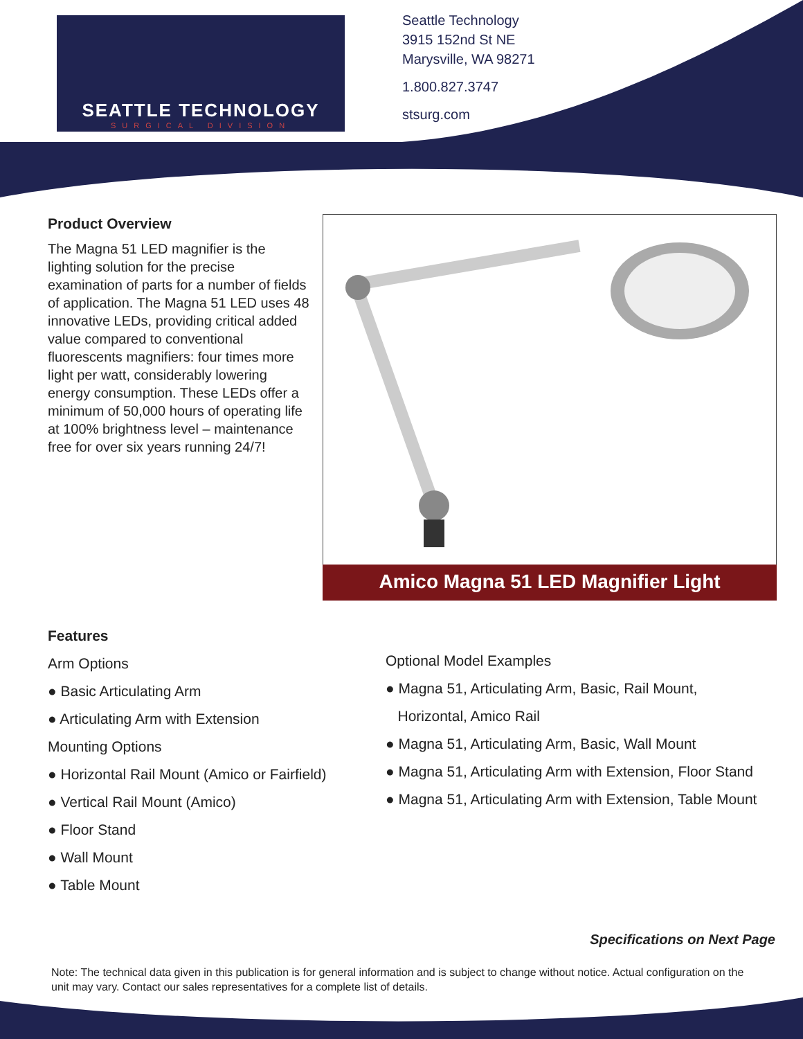SEATTLE TECHNOLOGY
SURGICAL DIVISION
Seattle Technology
3915 152nd St NE
Marysville, WA 98271
1.800.827.3747
stsurg.com
Product Overview
The Magna 51 LED magnifier is the lighting solution for the precise examination of parts for a number of fields of application. The Magna 51 LED uses 48 innovative LEDs, providing critical added value compared to conventional fluorescents magnifiers: four times more light per watt, considerably lowering energy consumption. These LEDs offer a minimum of 50,000 hours of operating life at 100% brightness level – maintenance free for over six years running 24/7!
Amico Magna 51 LED Magnifier Light
Features
Arm Options
● Basic Articulating Arm
● Articulating Arm with Extension
Mounting Options
● Horizontal Rail Mount (Amico or Fairfield)
● Vertical Rail Mount (Amico)
● Floor Stand
● Wall Mount
● Table Mount
Optional Model Examples
● Magna 51, Articulating Arm, Basic, Rail Mount,
Horizontal, Amico Rail
● Magna 51, Articulating Arm, Basic, Wall Mount
● Magna 51, Articulating Arm with Extension, Floor Stand
● Magna 51, Articulating Arm with Extension, Table Mount
Specifications on Next Page
Note: The technical data given in this publication is for general information and is subject to change without notice. Actual configuration on the unit may vary. Contact our sales representatives for a complete list of details.